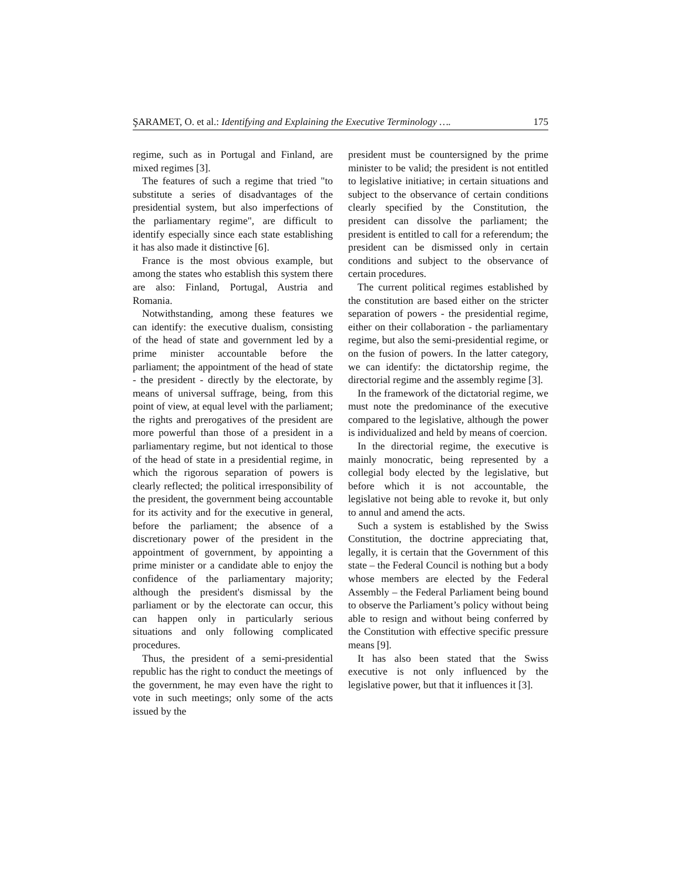ŞARAMET, O. et al.: Identifying and Explaining the Executive Terminology …. 175
regime, such as in Portugal and Finland, are mixed regimes [3].
The features of such a regime that tried "to substitute a series of disadvantages of the presidential system, but also imperfections of the parliamentary regime", are difficult to identify especially since each state establishing it has also made it distinctive [6].
France is the most obvious example, but among the states who establish this system there are also: Finland, Portugal, Austria and Romania.
Notwithstanding, among these features we can identify: the executive dualism, consisting of the head of state and government led by a prime minister accountable before the parliament; the appointment of the head of state - the president - directly by the electorate, by means of universal suffrage, being, from this point of view, at equal level with the parliament; the rights and prerogatives of the president are more powerful than those of a president in a parliamentary regime, but not identical to those of the head of state in a presidential regime, in which the rigorous separation of powers is clearly reflected; the political irresponsibility of the president, the government being accountable for its activity and for the executive in general, before the parliament; the absence of a discretionary power of the president in the appointment of government, by appointing a prime minister or a candidate able to enjoy the confidence of the parliamentary majority; although the president's dismissal by the parliament or by the electorate can occur, this can happen only in particularly serious situations and only following complicated procedures.
Thus, the president of a semi-presidential republic has the right to conduct the meetings of the government, he may even have the right to vote in such meetings; only some of the acts issued by the
president must be countersigned by the prime minister to be valid; the president is not entitled to legislative initiative; in certain situations and subject to the observance of certain conditions clearly specified by the Constitution, the president can dissolve the parliament; the president is entitled to call for a referendum; the president can be dismissed only in certain conditions and subject to the observance of certain procedures.
The current political regimes established by the constitution are based either on the stricter separation of powers - the presidential regime, either on their collaboration - the parliamentary regime, but also the semi-presidential regime, or on the fusion of powers. In the latter category, we can identify: the dictatorship regime, the directorial regime and the assembly regime [3].
In the framework of the dictatorial regime, we must note the predominance of the executive compared to the legislative, although the power is individualized and held by means of coercion.
In the directorial regime, the executive is mainly monocratic, being represented by a collegial body elected by the legislative, but before which it is not accountable, the legislative not being able to revoke it, but only to annul and amend the acts.
Such a system is established by the Swiss Constitution, the doctrine appreciating that, legally, it is certain that the Government of this state – the Federal Council is nothing but a body whose members are elected by the Federal Assembly – the Federal Parliament being bound to observe the Parliament’s policy without being able to resign and without being conferred by the Constitution with effective specific pressure means [9].
It has also been stated that the Swiss executive is not only influenced by the legislative power, but that it influences it [3].